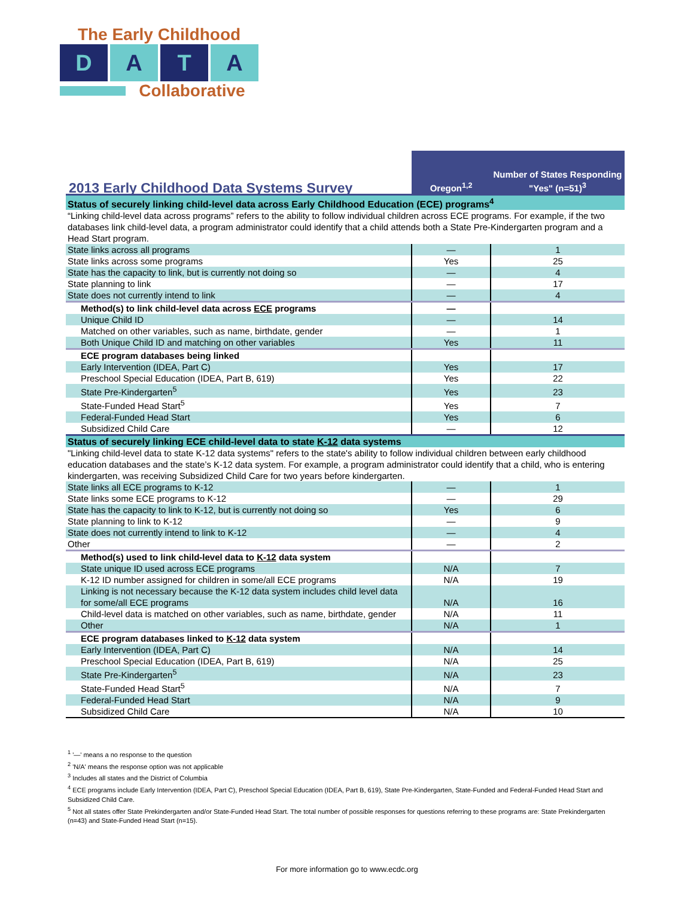The Early Childhood
D A T A
Collaborative
| 2013 Early Childhood Data Systems Survey | Oregon<sup>1,2</sup> | Number of States Responding "Yes" (n=51)<sup>3</sup> |
| --- | --- | --- |
| Status of securely linking child-level data across Early Childhood Education (ECE) programs<sup>4</sup> | | |
| “Linking child-level data across programs” refers to the ability to follow individual children across ECE programs. For example, if the two databases link child-level data, a program administrator could identify that a child attends both a State Pre-Kindergarten program and a Head Start program. | | |
| State links across all programs | — | 1 |
| State links across some programs | Yes | 25 |
| State has the capacity to link, but is currently not doing so | — | 4 |
| State planning to link | — | 17 |
| State does not currently intend to link | — | 4 |
| Method(s) to link child-level data across ECE programs | — | |
| Unique Child ID | — | 14 |
| Matched on other variables, such as name, birthdate, gender | — | 1 |
| Both Unique Child ID and matching on other variables | Yes | 11 |
| ECE program databases being linked | | |
| Early Intervention (IDEA, Part C) | Yes | 17 |
| Preschool Special Education (IDEA, Part B, 619) | Yes | 22 |
| State Pre-Kindergarten<sup>5</sup> | Yes | 23 |
| State-Funded Head Start<sup>5</sup> | Yes | 7 |
| Federal-Funded Head Start | Yes | 6 |
| Subsidized Child Care | — | 12 |
| Status of securely linking ECE child-level data to state K-12 data systems | | |
| "Linking child-level data to state K-12 data systems" refers to the state's ability to follow individual children between early childhood education databases and the state’s K-12 data system. For example, a program administrator could identify that a child, who is entering kindergarten, was receiving Subsidized Child Care for two years before kindergarten. | | |
| State links all ECE programs to K-12 | — | 1 |
| State links some ECE programs to K-12 | — | 29 |
| State has the capacity to link to K-12, but is currently not doing so | Yes | 6 |
| State planning to link to K-12 | — | 9 |
| State does not currently intend to link to K-12 | — | 4 |
| Other | — | 2 |
| Method(s) used to link child-level data to K-12 data system | | |
| State unique ID used across ECE programs | N/A | 7 |
| K-12 ID number assigned for children in some/all ECE programs | N/A | 19 |
| Linking is not necessary because the K-12 data system includes child level data for some/all ECE programs | N/A | 16 |
| Child-level data is matched on other variables, such as name, birthdate, gender | N/A | 11 |
| Other | N/A | 1 |
| ECE program databases linked to K-12 data system | | |
| Early Intervention (IDEA, Part C) | N/A | 14 |
| Preschool Special Education (IDEA, Part B, 619) | N/A | 25 |
| State Pre-Kindergarten<sup>5</sup> | N/A | 23 |
| State-Funded Head Start<sup>5</sup> | N/A | 7 |
| Federal-Funded Head Start | N/A | 9 |
| Subsidized Child Care | N/A | 10 |
<sup>1</sup> '—' means a no response to the question
<sup>2</sup> 'N/A' means the response option was not applicable
<sup>3</sup> Includes all states and the District of Columbia
<sup>4</sup> ECE programs include Early Intervention (IDEA, Part C), Preschool Special Education (IDEA, Part B, 619), State Pre-Kindergarten, State-Funded and Federal-Funded Head Start and Subsidized Child Care.
<sup>5</sup> Not all states offer State Prekindergarten and/or State-Funded Head Start. The total number of possible responses for questions referring to these programs are: State Prekindergarten (n=43) and State-Funded Head Start (n=15).
For more information go to www.ecdc.org